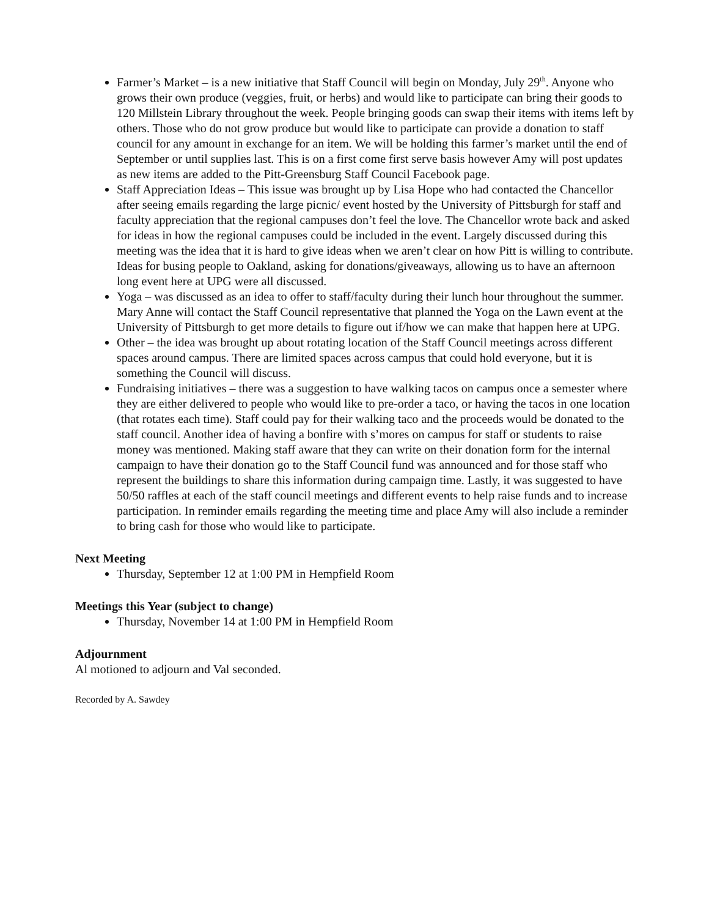Farmer’s Market – is a new initiative that Staff Council will begin on Monday, July 29<sup>th</sup>. Anyone who grows their own produce (veggies, fruit, or herbs) and would like to participate can bring their goods to 120 Millstein Library throughout the week. People bringing goods can swap their items with items left by others. Those who do not grow produce but would like to participate can provide a donation to staff council for any amount in exchange for an item. We will be holding this farmer’s market until the end of September or until supplies last. This is on a first come first serve basis however Amy will post updates as new items are added to the Pitt-Greensburg Staff Council Facebook page.
Staff Appreciation Ideas – This issue was brought up by Lisa Hope who had contacted the Chancellor after seeing emails regarding the large picnic/ event hosted by the University of Pittsburgh for staff and faculty appreciation that the regional campuses don’t feel the love. The Chancellor wrote back and asked for ideas in how the regional campuses could be included in the event. Largely discussed during this meeting was the idea that it is hard to give ideas when we aren’t clear on how Pitt is willing to contribute. Ideas for busing people to Oakland, asking for donations/giveaways, allowing us to have an afternoon long event here at UPG were all discussed.
Yoga – was discussed as an idea to offer to staff/faculty during their lunch hour throughout the summer. Mary Anne will contact the Staff Council representative that planned the Yoga on the Lawn event at the University of Pittsburgh to get more details to figure out if/how we can make that happen here at UPG.
Other – the idea was brought up about rotating location of the Staff Council meetings across different spaces around campus. There are limited spaces across campus that could hold everyone, but it is something the Council will discuss.
Fundraising initiatives – there was a suggestion to have walking tacos on campus once a semester where they are either delivered to people who would like to pre-order a taco, or having the tacos in one location (that rotates each time). Staff could pay for their walking taco and the proceeds would be donated to the staff council. Another idea of having a bonfire with s’mores on campus for staff or students to raise money was mentioned. Making staff aware that they can write on their donation form for the internal campaign to have their donation go to the Staff Council fund was announced and for those staff who represent the buildings to share this information during campaign time. Lastly, it was suggested to have 50/50 raffles at each of the staff council meetings and different events to help raise funds and to increase participation. In reminder emails regarding the meeting time and place Amy will also include a reminder to bring cash for those who would like to participate.
Next Meeting
Thursday, September 12 at 1:00 PM in Hempfield Room
Meetings this Year (subject to change)
Thursday, November 14 at 1:00 PM in Hempfield Room
Adjournment
Al motioned to adjourn and Val seconded.
Recorded by A. Sawdey